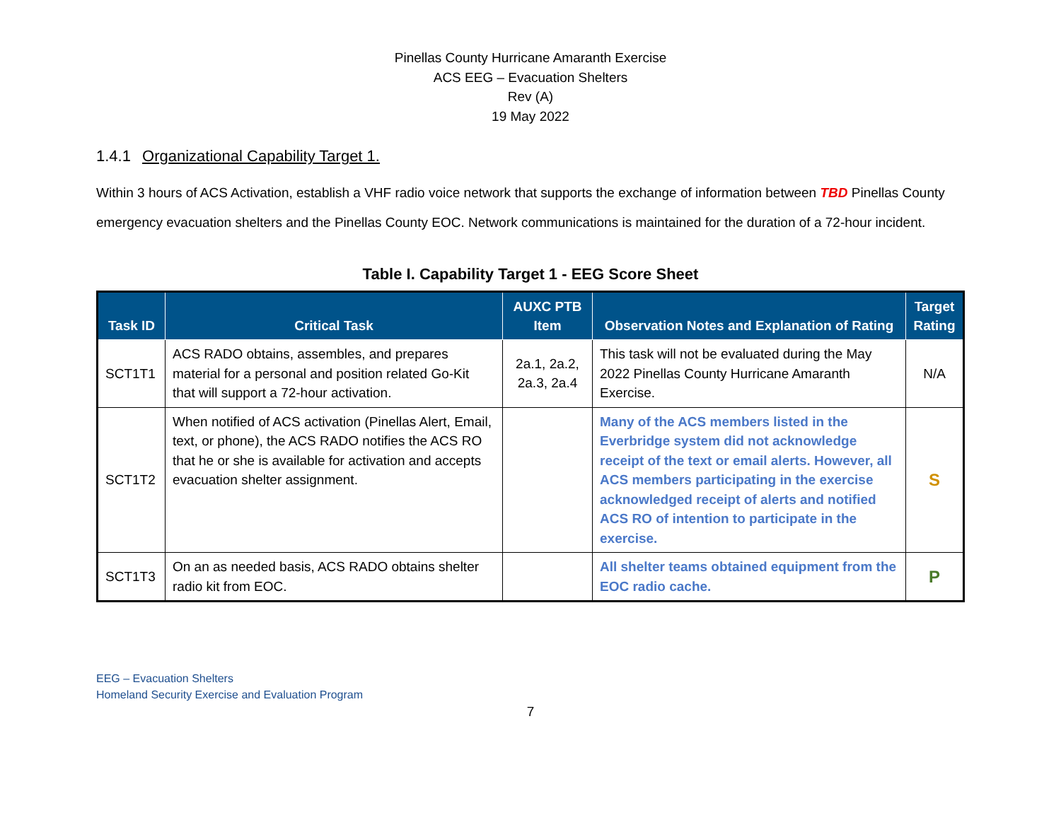Pinellas County Hurricane Amaranth Exercise
ACS EEG – Evacuation Shelters
Rev (A)
19 May 2022
1.4.1 Organizational Capability Target 1.
Within 3 hours of ACS Activation, establish a VHF radio voice network that supports the exchange of information between TBD Pinellas County emergency evacuation shelters and the Pinellas County EOC. Network communications is maintained for the duration of a 72-hour incident.
Table I. Capability Target 1 - EEG Score Sheet
| Task ID | Critical Task | AUXC PTB Item | Observation Notes and Explanation of Rating | Target Rating |
| --- | --- | --- | --- | --- |
| SCT1T1 | ACS RADO obtains, assembles, and prepares material for a personal and position related Go-Kit that will support a 72-hour activation. | 2a.1, 2a.2, 2a.3, 2a.4 | This task will not be evaluated during the May 2022 Pinellas County Hurricane Amaranth Exercise. | N/A |
| SCT1T2 | When notified of ACS activation (Pinellas Alert, Email, text, or phone), the ACS RADO notifies the ACS RO that he or she is available for activation and accepts evacuation shelter assignment. | | Many of the ACS members listed in the Everbridge system did not acknowledge receipt of the text or email alerts. However, all ACS members participating in the exercise acknowledged receipt of alerts and notified ACS RO of intention to participate in the exercise. | S |
| SCT1T3 | On an as needed basis, ACS RADO obtains shelter radio kit from EOC. | | All shelter teams obtained equipment from the EOC radio cache. | P |
EEG – Evacuation Shelters
Homeland Security Exercise and Evaluation Program
7